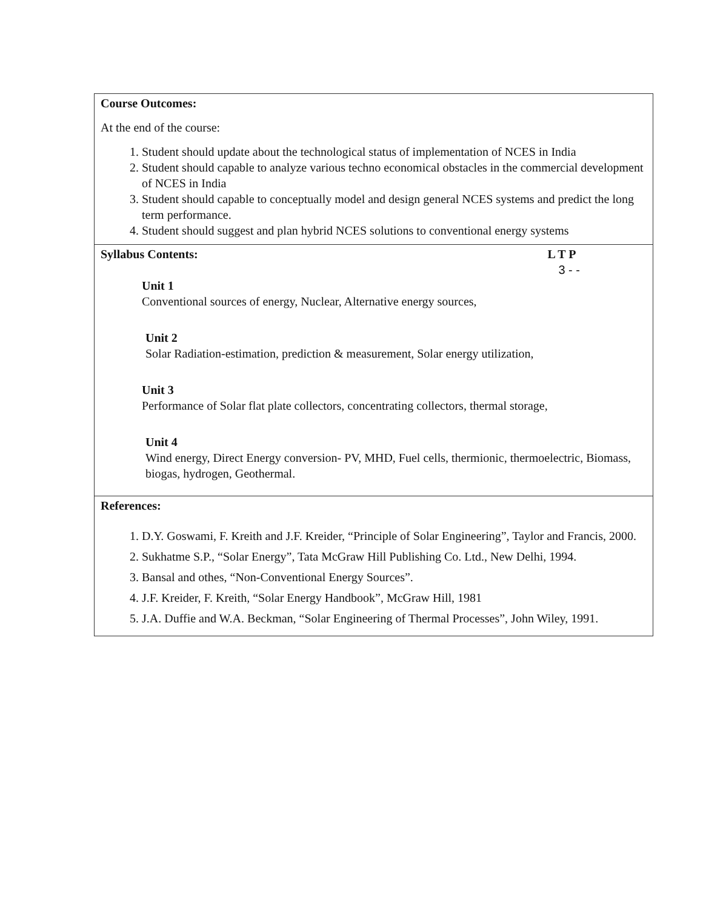| Course Outcomes: At the end of the course: 1. Student should update about the technological status of implementation of NCES in India 2. Student should capable to analyze various techno economical obstacles in the commercial development of NCES in India 3. Student should capable to conceptually model and design general NCES systems and predict the long term performance. 4. Student should suggest and plan hybrid NCES solutions to conventional energy systems |
| Syllabus Contents: L T P 3 - - Unit 1 Conventional sources of energy, Nuclear, Alternative energy sources, Unit 2 Solar Radiation-estimation, prediction & measurement, Solar energy utilization, Unit 3 Performance of Solar flat plate collectors, concentrating collectors, thermal storage, Unit 4 Wind energy, Direct Energy conversion- PV, MHD, Fuel cells, thermionic, thermoelectric, Biomass, biogas, hydrogen, Geothermal. |
| References: 1. D.Y. Goswami, F. Kreith and J.F. Kreider, “Principle of Solar Engineering”, Taylor and Francis, 2000. 2. Sukhatme S.P., “Solar Energy”, Tata McGraw Hill Publishing Co. Ltd., New Delhi, 1994. 3. Bansal and othes, “Non-Conventional Energy Sources”. 4. J.F. Kreider, F. Kreith, “Solar Energy Handbook”, McGraw Hill, 1981 5. J.A. Duffie and W.A. Beckman, “Solar Engineering of Thermal Processes”, John Wiley, 1991. |